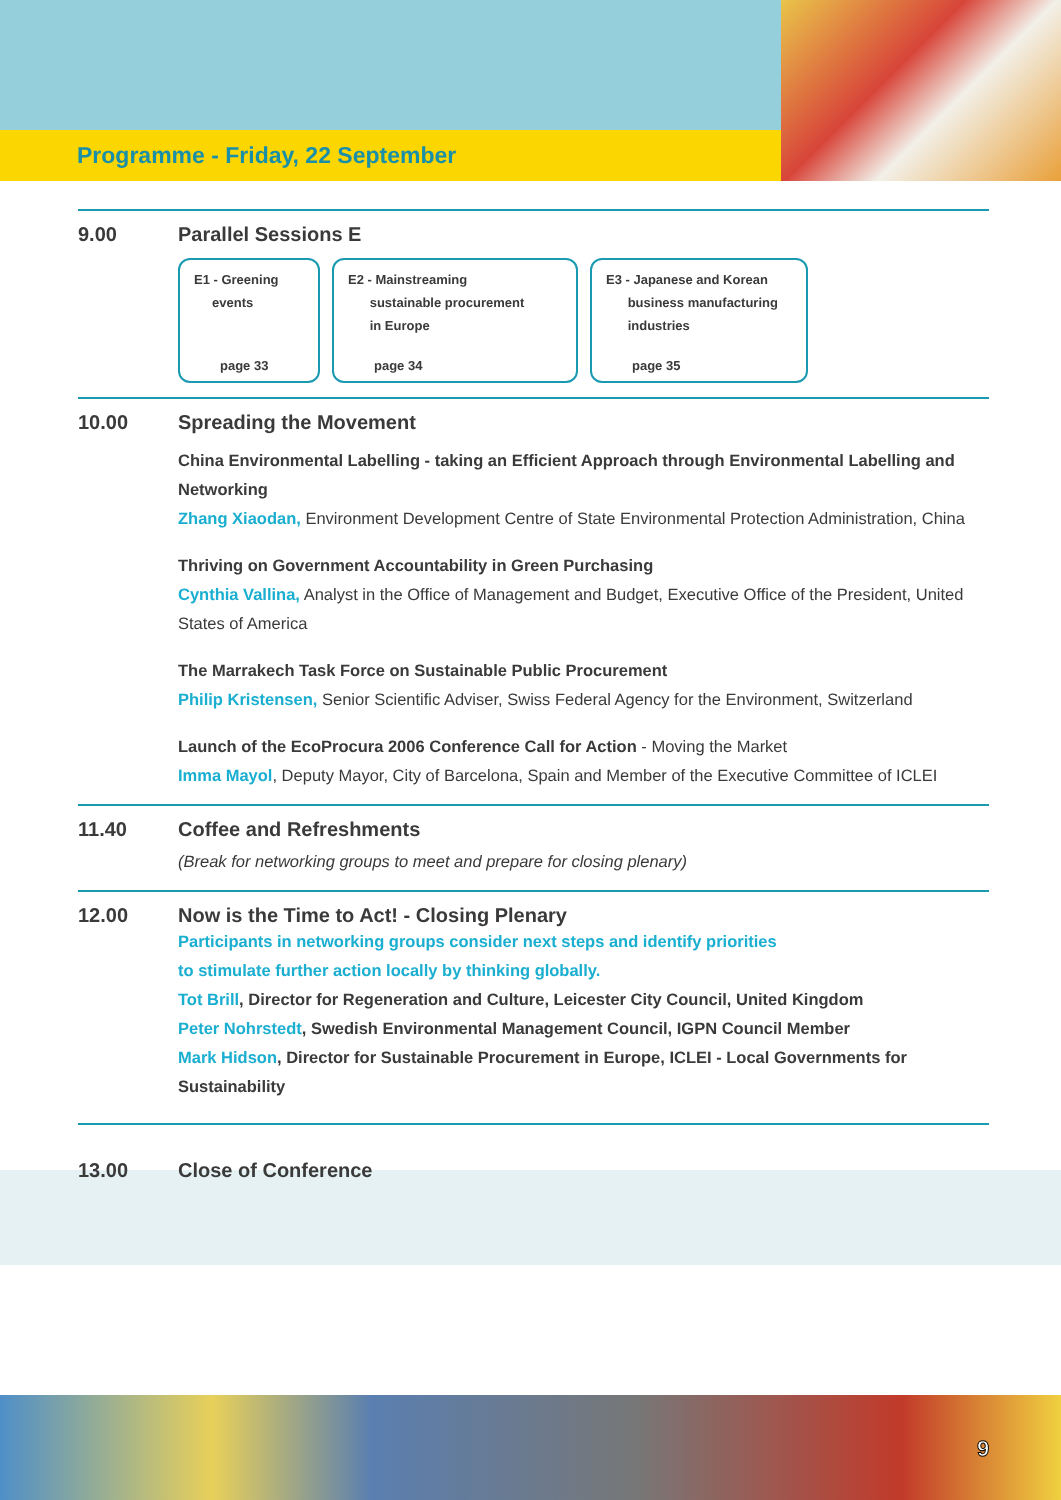Programme - Friday, 22 September
9.00 Parallel Sessions E
E1 - Greening
events
page 33
E2 - Mainstreaming
sustainable procurement
in Europe
page 34
E3 - Japanese and Korean
business manufacturing
industries
page 35
10.00 Spreading the Movement
China Environmental Labelling - taking an Efficient Approach through Environmental Labelling and Networking
Zhang Xiaodan, Environment Development Centre of State Environmental Protection Administration, China
Thriving on Government Accountability in Green Purchasing
Cynthia Vallina, Analyst in the Office of Management and Budget, Executive Office of the President, United States of America
The Marrakech Task Force on Sustainable Public Procurement
Philip Kristensen, Senior Scientific Adviser, Swiss Federal Agency for the Environment, Switzerland
Launch of the EcoProcura 2006 Conference Call for Action - Moving the Market
Imma Mayol, Deputy Mayor, City of Barcelona, Spain and Member of the Executive Committee of ICLEI
11.40 Coffee and Refreshments
(Break for networking groups to meet and prepare for closing plenary)
12.00 Now is the Time to Act! - Closing Plenary
Participants in networking groups consider next steps and identify priorities
to stimulate further action locally by thinking globally.
Tot Brill, Director for Regeneration and Culture, Leicester City Council, United Kingdom
Peter Nohrstedt, Swedish Environmental Management Council, IGPN Council Member
Mark Hidson, Director for Sustainable Procurement in Europe, ICLEI - Local Governments for Sustainability
13.00 Close of Conference
9